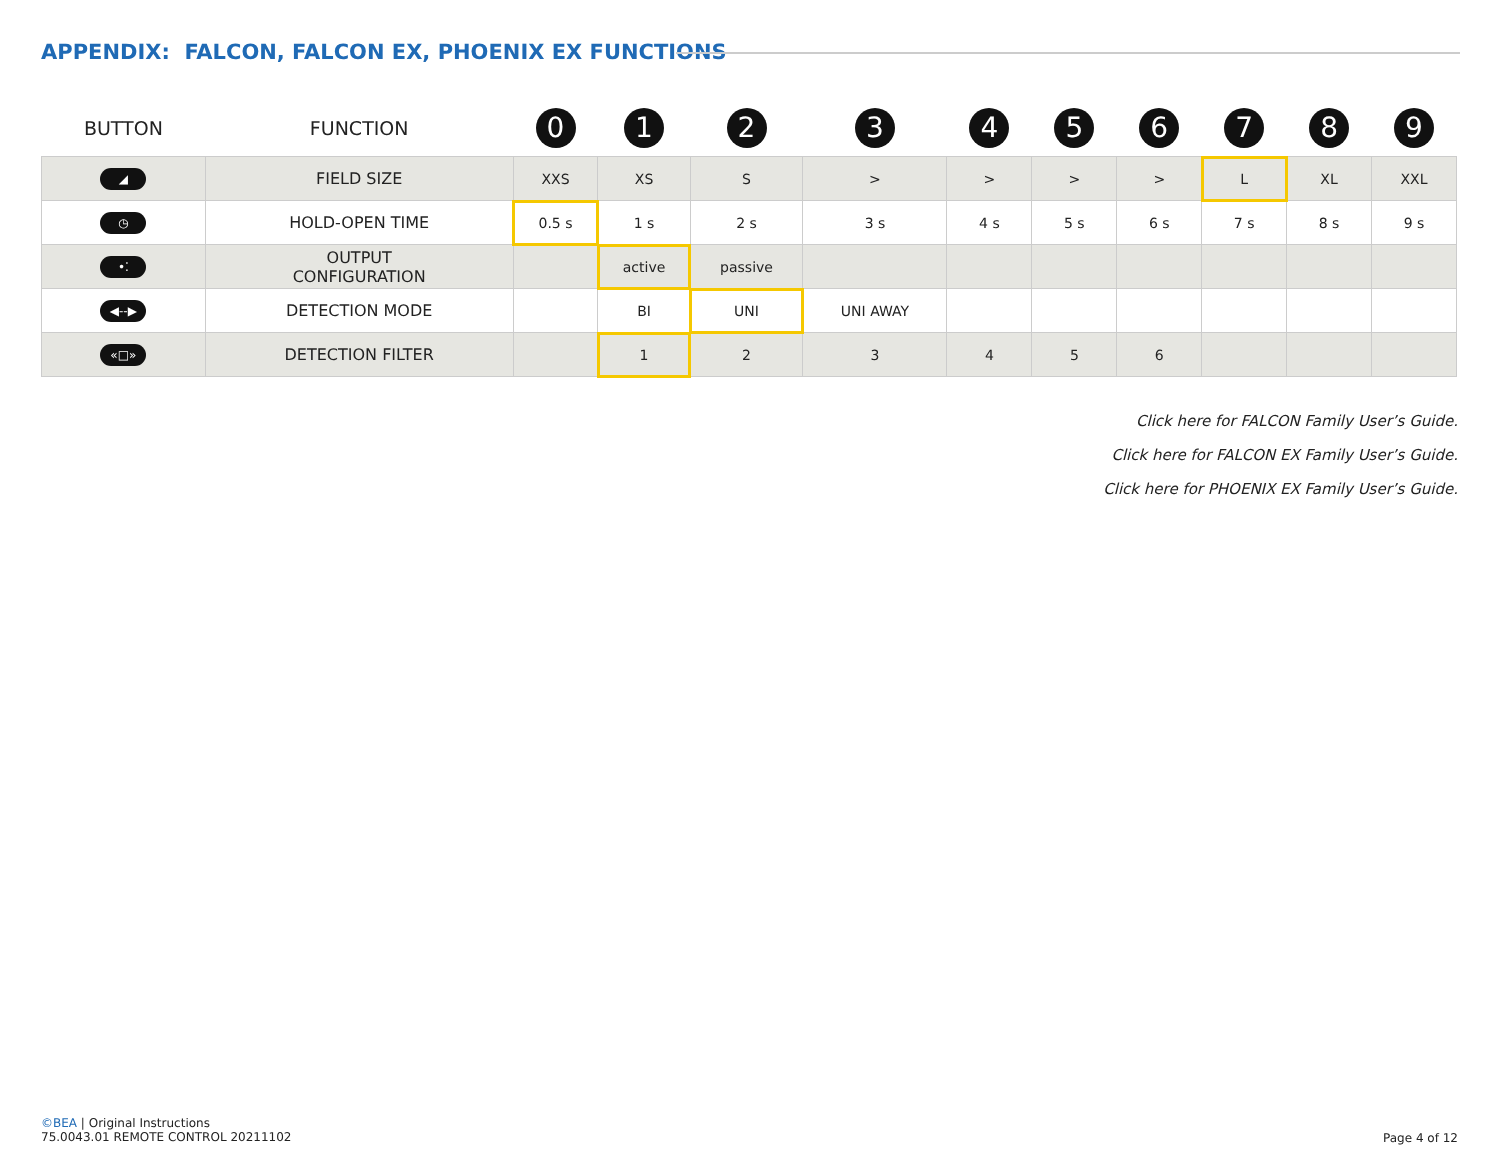APPENDIX: FALCON, FALCON EX, PHOENIX EX FUNCTIONS
| BUTTON | FUNCTION | 0 | 1 | 2 | 3 | 4 | 5 | 6 | 7 | 8 | 9 |
| --- | --- | --- | --- | --- | --- | --- | --- | --- | --- | --- | --- |
| ◢ | FIELD SIZE | XXS | XS | S | > | > | > | > | L | XL | XXL |
| ◷ | HOLD-OPEN TIME | 0.5 s | 1 s | 2 s | 3 s | 4 s | 5 s | 6 s | 7 s | 8 s | 9 s |
| •⁚ | OUTPUT CONFIGURATION | | active | passive | | | | | | | |
| ◀--▶ | DETECTION MODE | | BI | UNI | UNI AWAY | | | | | | |
| «□» | DETECTION FILTER | | 1 | 2 | 3 | 4 | 5 | 6 | | | |
Click here for FALCON Family User’s Guide.
Click here for FALCON EX Family User’s Guide.
Click here for PHOENIX EX Family User’s Guide.
©BEA | Original Instructions
75.0043.01 REMOTE CONTROL 20211102
Page 4 of 12